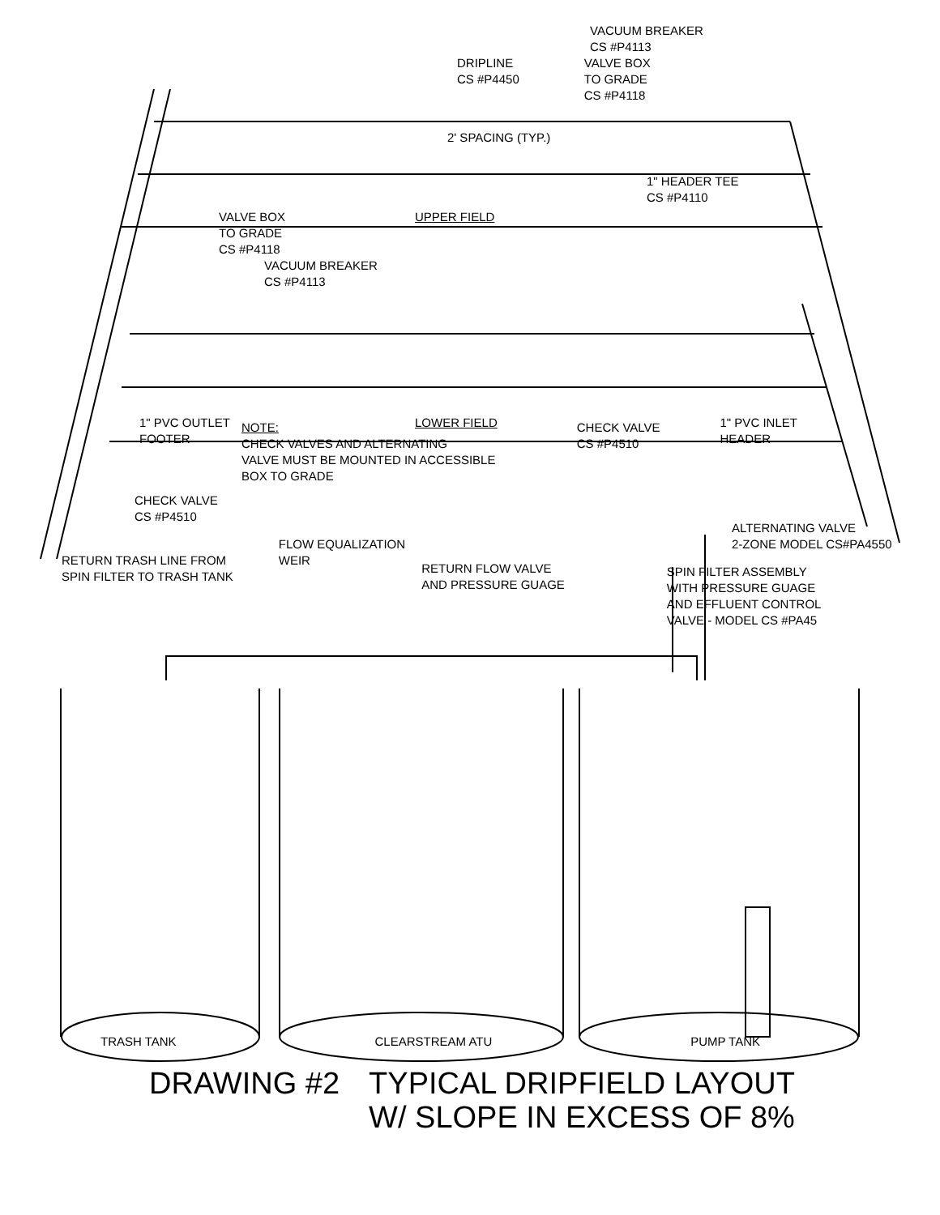VACUUM BREAKER
CS #P4113
DRIPLINE
CS #P4450
VALVE BOX
TO GRADE
CS #P4118
2' SPACING (TYP.)
1" HEADER TEE
CS #P4110
VALVE BOX
TO GRADE
CS #P4118
UPPER FIELD
VACUUM BREAKER
CS #P4113
1" PVC OUTLET
FOOTER
NOTE:
CHECK VALVES AND ALTERNATING
VALVE MUST BE MOUNTED IN ACCESSIBLE
BOX TO GRADE
LOWER FIELD
CHECK VALVE
CS #P4510
1" PVC INLET
HEADER
CHECK VALVE
CS #P4510
ALTERNATING VALVE
2-ZONE MODEL CS#PA4550
RETURN TRASH LINE FROM
SPIN FILTER TO TRASH TANK
FLOW EQUALIZATION
WEIR
RETURN FLOW VALVE
AND PRESSURE GUAGE
SPIN FILTER ASSEMBLY
WITH PRESSURE GUAGE
AND EFFLUENT CONTROL
VALVE - MODEL CS #PA45
TRASH TANK CLEARSTREAM ATU PUMP TANK
DRAWING #2 TYPICAL DRIPFIELD LAYOUT
W/ SLOPE IN EXCESS OF 8%